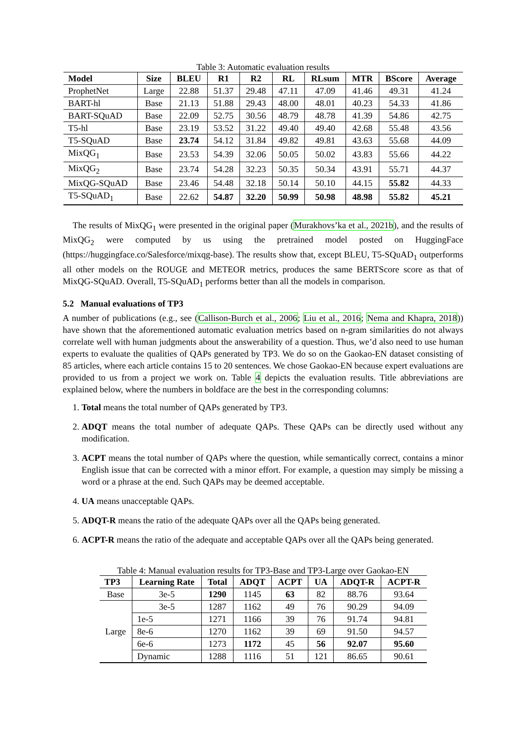Table 3: Automatic evaluation results
| Model | Size | BLEU | R1 | R2 | RL | RLsum | MTR | BScore | Average |
| --- | --- | --- | --- | --- | --- | --- | --- | --- | --- |
| ProphetNet | Large | 22.88 | 51.37 | 29.48 | 47.11 | 47.09 | 41.46 | 49.31 | 41.24 |
| BART-hl | Base | 21.13 | 51.88 | 29.43 | 48.00 | 48.01 | 40.23 | 54.33 | 41.86 |
| BART-SQuAD | Base | 22.09 | 52.75 | 30.56 | 48.79 | 48.78 | 41.39 | 54.86 | 42.75 |
| T5-hl | Base | 23.19 | 53.52 | 31.22 | 49.40 | 49.40 | 42.68 | 55.48 | 43.56 |
| T5-SQuAD | Base | 23.74 | 54.12 | 31.84 | 49.82 | 49.81 | 43.63 | 55.68 | 44.09 |
| MixQG<sub>1</sub> | Base | 23.53 | 54.39 | 32.06 | 50.05 | 50.02 | 43.83 | 55.66 | 44.22 |
| MixQG<sub>2</sub> | Base | 23.74 | 54.28 | 32.23 | 50.35 | 50.34 | 43.91 | 55.71 | 44.37 |
| MixQG-SQuAD | Base | 23.46 | 54.48 | 32.18 | 50.14 | 50.10 | 44.15 | 55.82 | 44.33 |
| T5-SQuAD<sub>1</sub> | Base | 22.62 | 54.87 | 32.20 | 50.99 | 50.98 | 48.98 | 55.82 | 45.21 |
The results of MixQG<sub>1</sub> were presented in the original paper (Murakhovs’ka et al., 2021b), and the results of MixQG<sub>2</sub> were computed by us using the pretrained model posted on HuggingFace (https://huggingface.co/Salesforce/mixqg-base). The results show that, except BLEU, T5-SQuAD<sub>1</sub> outperforms all other models on the ROUGE and METEOR metrics, produces the same BERTScore score as that of MixQG-SQuAD. Overall, T5-SQuAD<sub>1</sub> performs better than all the models in comparison.
5.2 Manual evaluations of TP3
A number of publications (e.g., see (Callison-Burch et al., 2006; Liu et al., 2016; Nema and Khapra, 2018)) have shown that the aforementioned automatic evaluation metrics based on n-gram similarities do not always correlate well with human judgments about the answerability of a question. Thus, we’d also need to use human experts to evaluate the qualities of QAPs generated by TP3. We do so on the Gaokao-EN dataset consisting of 85 articles, where each article contains 15 to 20 sentences. We chose Gaokao-EN because expert evaluations are provided to us from a project we work on. Table 4 depicts the evaluation results. Title abbreviations are explained below, where the numbers in boldface are the best in the corresponding columns:
1. Total means the total number of QAPs generated by TP3.
2. ADQT means the total number of adequate QAPs. These QAPs can be directly used without any modification.
3. ACPT means the total number of QAPs where the question, while semantically correct, contains a minor English issue that can be corrected with a minor effort. For example, a question may simply be missing a word or a phrase at the end. Such QAPs may be deemed acceptable.
4. UA means unacceptable QAPs.
5. ADQT-R means the ratio of the adequate QAPs over all the QAPs being generated.
6. ACPT-R means the ratio of the adequate and acceptable QAPs over all the QAPs being generated.
Table 4: Manual evaluation results for TP3-Base and TP3-Large over Gaokao-EN
| TP3 | Learning Rate | Total | ADQT | ACPT | UA | ADQT-R | ACPT-R |
| --- | --- | --- | --- | --- | --- | --- | --- |
| Base | 3e-5 | 1290 | 1145 | 63 | 82 | 88.76 | 93.64 |
| Large | 3e-5 | 1287 | 1162 | 49 | 76 | 90.29 | 94.09 |
| | 1e-5 | 1271 | 1166 | 39 | 76 | 91.74 | 94.81 |
| | 8e-6 | 1270 | 1162 | 39 | 69 | 91.50 | 94.57 |
| | 6e-6 | 1273 | 1172 | 45 | 56 | 92.07 | 95.60 |
| | Dynamic | 1288 | 1116 | 51 | 121 | 86.65 | 90.61 |